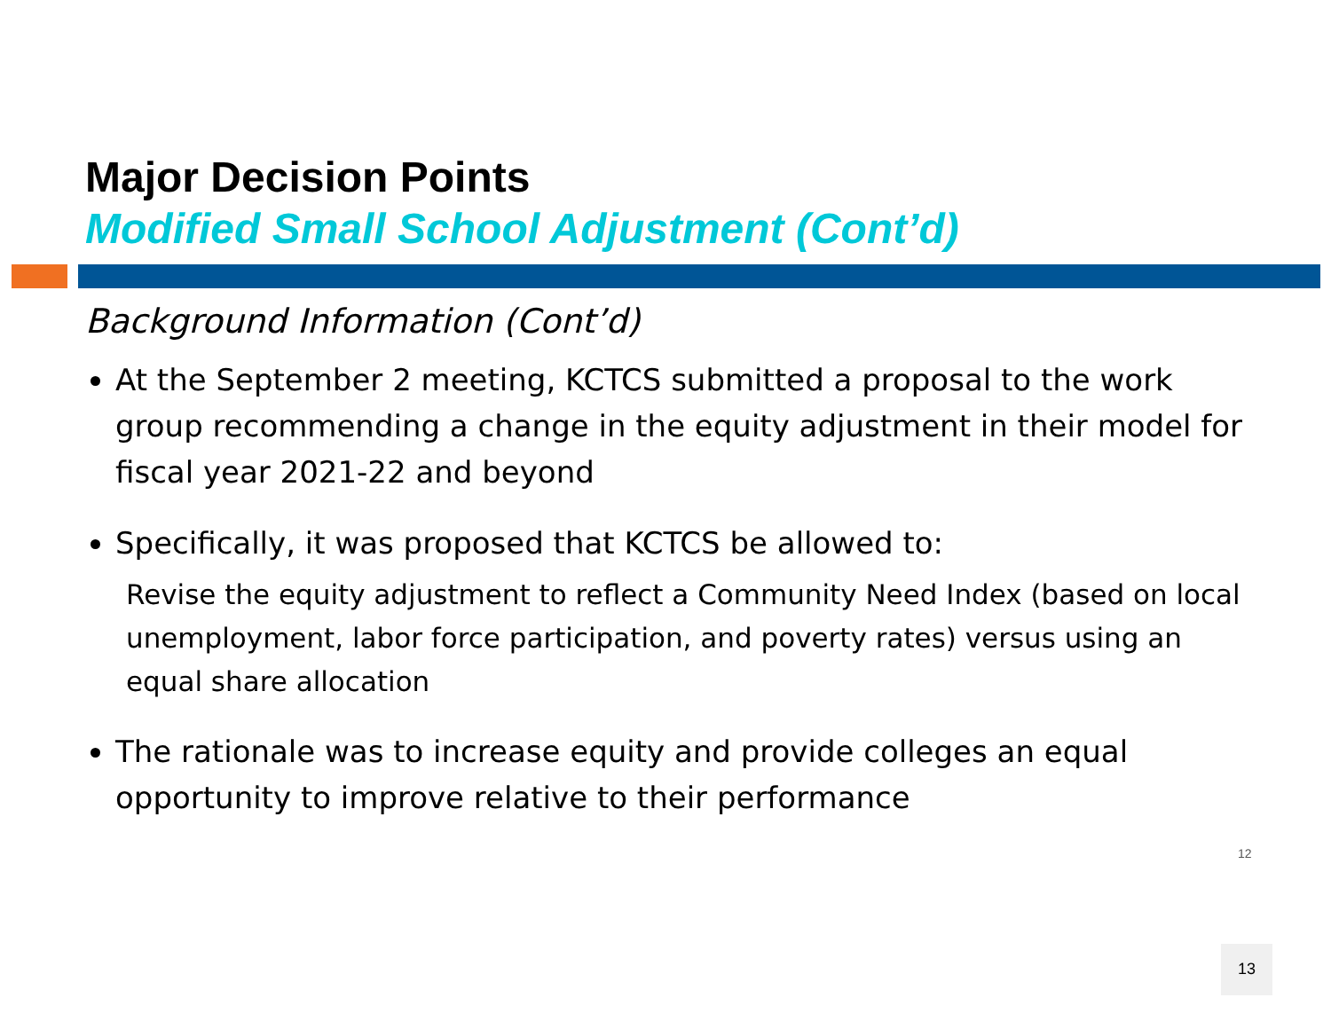Major Decision Points
Modified Small School Adjustment (Cont’d)
Background Information (Cont’d)
At the September 2 meeting, KCTCS submitted a proposal to the work group recommending a change in the equity adjustment in their model for fiscal year 2021-22 and beyond
Specifically, it was proposed that KCTCS be allowed to:
Revise the equity adjustment to reflect a Community Need Index (based on local unemployment, labor force participation, and poverty rates) versus using an equal share allocation
The rationale was to increase equity and provide colleges an equal opportunity to improve relative to their performance
12
13